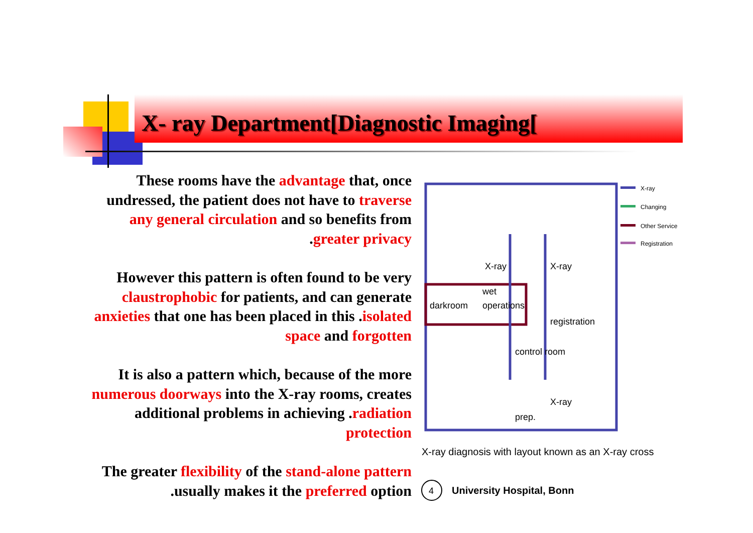X- ray Department[Diagnostic Imaging[
These rooms have the advantage that, once undressed, the patient does not have to traverse any general circulation and so benefits from .greater privacy
However this pattern is often found to be very claustrophobic for patients, and can generate anxieties that one has been placed in this .isolated space and forgotten
It is also a pattern which, because of the more numerous doorways into the X-ray rooms, creates additional problems in achieving .radiation protection
The greater flexibility of the stand-alone pattern .usually makes it the preferred option
X-ray
Changing
Other Service
Registration
X-ray
X-ray
darkroom
wet
operations
registration
control room
X-ray
prep.
X-ray diagnosis with layout known as an X-ray cross
4
University Hospital, Bonn